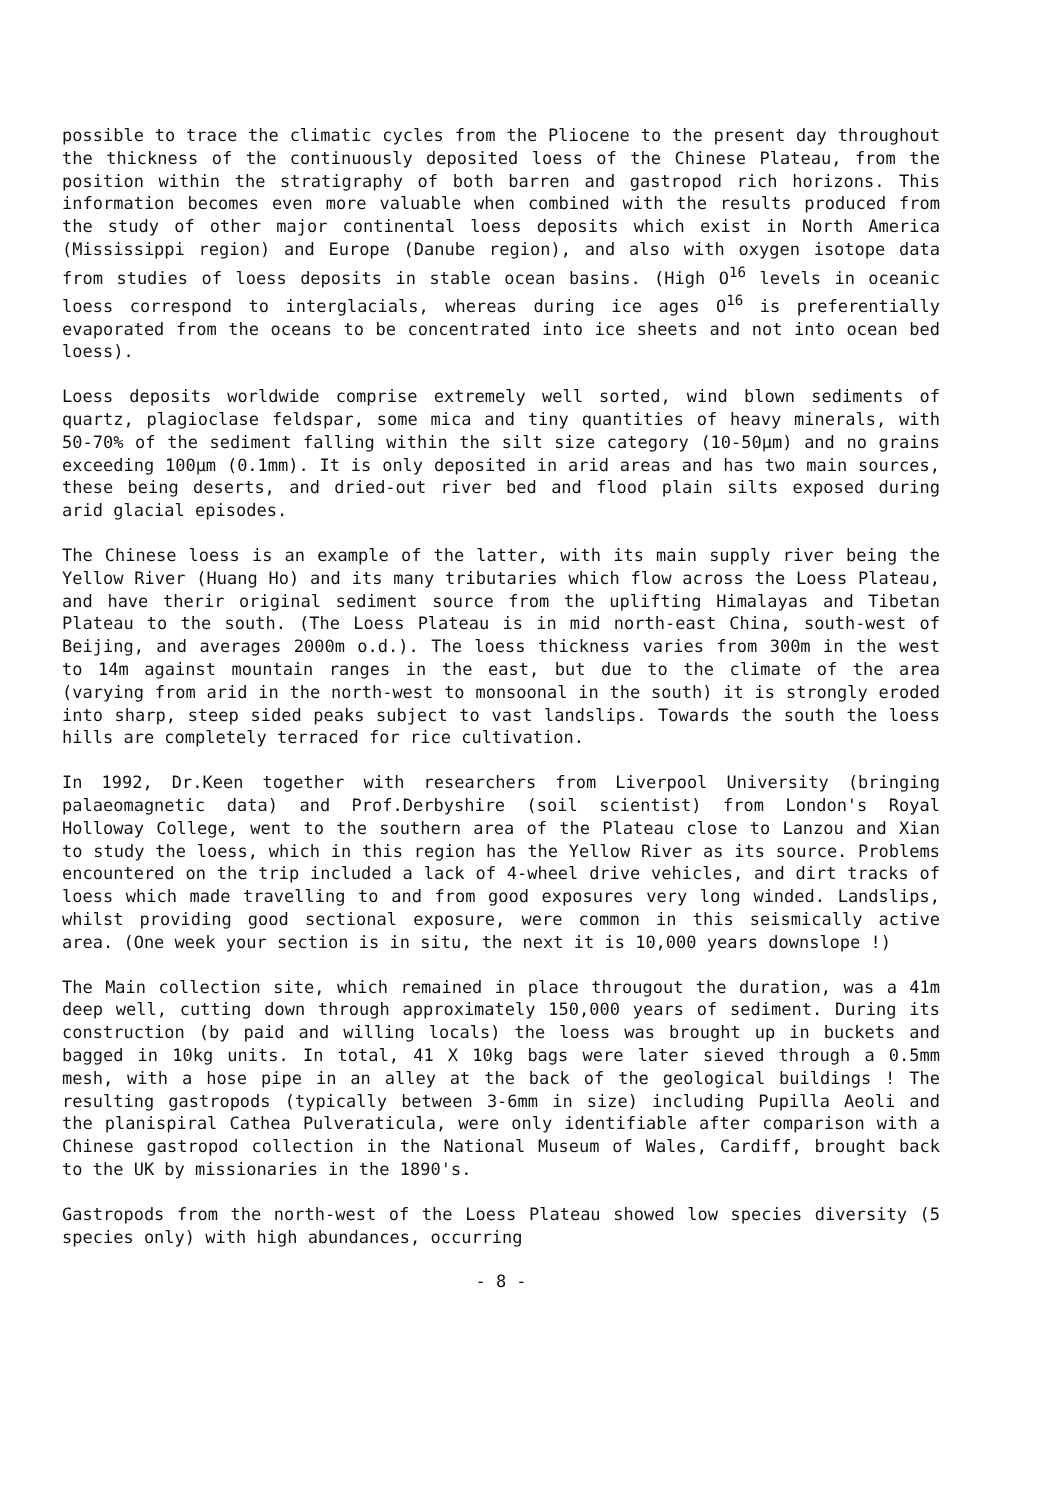possible to trace the climatic cycles from the Pliocene to the present day throughout the thickness of the continuously deposited loess of the Chinese Plateau, from the position within the stratigraphy of both barren and gastropod rich horizons. This information becomes even more valuable when combined with the results produced from the study of other major continental loess deposits which exist in North America (Mississippi region) and Europe (Danube region), and also with oxygen isotope data from studies of loess deposits in stable ocean basins. (High O<sup>16</sup> levels in oceanic loess correspond to interglacials, whereas during ice ages O<sup>16</sup> is preferentially evaporated from the oceans to be concentrated into ice sheets and not into ocean bed loess).
Loess deposits worldwide comprise extremely well sorted, wind blown sediments of quartz, plagioclase feldspar, some mica and tiny quantities of heavy minerals, with 50-70% of the sediment falling within the silt size category (10-50μm) and no grains exceeding 100μm (0.1mm). It is only deposited in arid areas and has two main sources, these being deserts, and dried-out river bed and flood plain silts exposed during arid glacial episodes.
The Chinese loess is an example of the latter, with its main supply river being the Yellow River (Huang Ho) and its many tributaries which flow across the Loess Plateau, and have therir original sediment source from the uplifting Himalayas and Tibetan Plateau to the south. (The Loess Plateau is in mid north-east China, south-west of Beijing, and averages 2000m o.d.). The loess thickness varies from 300m in the west to 14m against mountain ranges in the east, but due to the climate of the area (varying from arid in the north-west to monsoonal in the south) it is strongly eroded into sharp, steep sided peaks subject to vast landslips. Towards the south the loess hills are completely terraced for rice cultivation.
In 1992, Dr.Keen together with researchers from Liverpool University (bringing palaeomagnetic data) and Prof.Derbyshire (soil scientist) from London's Royal Holloway College, went to the southern area of the Plateau close to Lanzou and Xian to study the loess, which in this region has the Yellow River as its source. Problems encountered on the trip included a lack of 4-wheel drive vehicles, and dirt tracks of loess which made travelling to and from good exposures very long winded. Landslips, whilst providing good sectional exposure, were common in this seismically active area. (One week your section is in situ, the next it is 10,000 years downslope !)
The Main collection site, which remained in place througout the duration, was a 41m deep well, cutting down through approximately 150,000 years of sediment. During its construction (by paid and willing locals) the loess was brought up in buckets and bagged in 10kg units. In total, 41 X 10kg bags were later sieved through a 0.5mm mesh, with a hose pipe in an alley at the back of the geological buildings ! The resulting gastropods (typically between 3-6mm in size) including Pupilla Aeoli and the planispiral Cathea Pulveraticula, were only identifiable after comparison with a Chinese gastropod collection in the National Museum of Wales, Cardiff, brought back to the UK by missionaries in the 1890's.
Gastropods from the north-west of the Loess Plateau showed low species diversity (5 species only) with high abundances, occurring
- 8 -